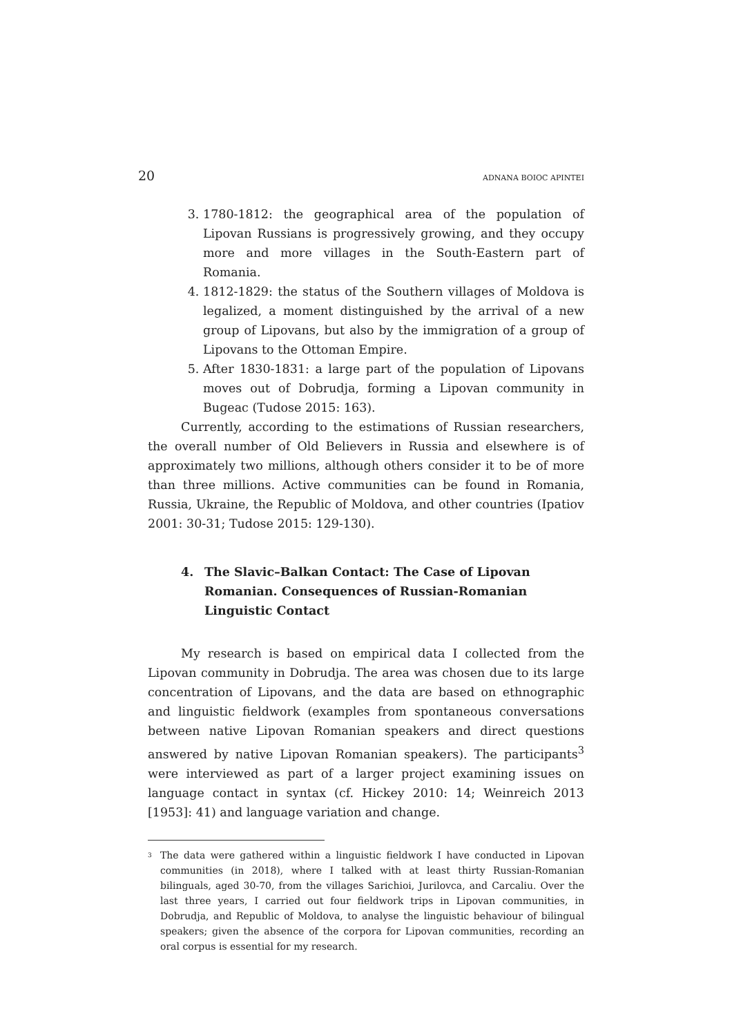20 ADNANA BOIOC APINTEI
3. 1780-1812: the geographical area of the population of Lipovan Russians is progressively growing, and they occupy more and more villages in the South-Eastern part of Romania.
4. 1812-1829: the status of the Southern villages of Moldova is legalized, a moment distinguished by the arrival of a new group of Lipovans, but also by the immigration of a group of Lipovans to the Ottoman Empire.
5. After 1830-1831: a large part of the population of Lipovans moves out of Dobrudja, forming a Lipovan community in Bugeac (Tudose 2015: 163).
Currently, according to the estimations of Russian researchers, the overall number of Old Believers in Russia and elsewhere is of approximately two millions, although others consider it to be of more than three millions. Active communities can be found in Romania, Russia, Ukraine, the Republic of Moldova, and other countries (Ipatiov 2001: 30-31; Tudose 2015: 129-130).
4. The Slavic–Balkan Contact: The Case of Lipovan Romanian. Consequences of Russian-Romanian Linguistic Contact
My research is based on empirical data I collected from the Lipovan community in Dobrudja. The area was chosen due to its large concentration of Lipovans, and the data are based on ethnographic and linguistic fieldwork (examples from spontaneous conversations between native Lipovan Romanian speakers and direct questions answered by native Lipovan Romanian speakers). The participants<sup>3</sup> were interviewed as part of a larger project examining issues on language contact in syntax (cf. Hickey 2010: 14; Weinreich 2013 [1953]: 41) and language variation and change.
<sup>3</sup>
The data were gathered within a linguistic fieldwork I have conducted in Lipovan communities (in 2018), where I talked with at least thirty Russian-Romanian bilinguals, aged 30-70, from the villages Sarichioi, Jurilovca, and Carcaliu. Over the last three years, I carried out four fieldwork trips in Lipovan communities, in Dobrudja, and Republic of Moldova, to analyse the linguistic behaviour of bilingual speakers; given the absence of the corpora for Lipovan communities, recording an oral corpus is essential for my research.